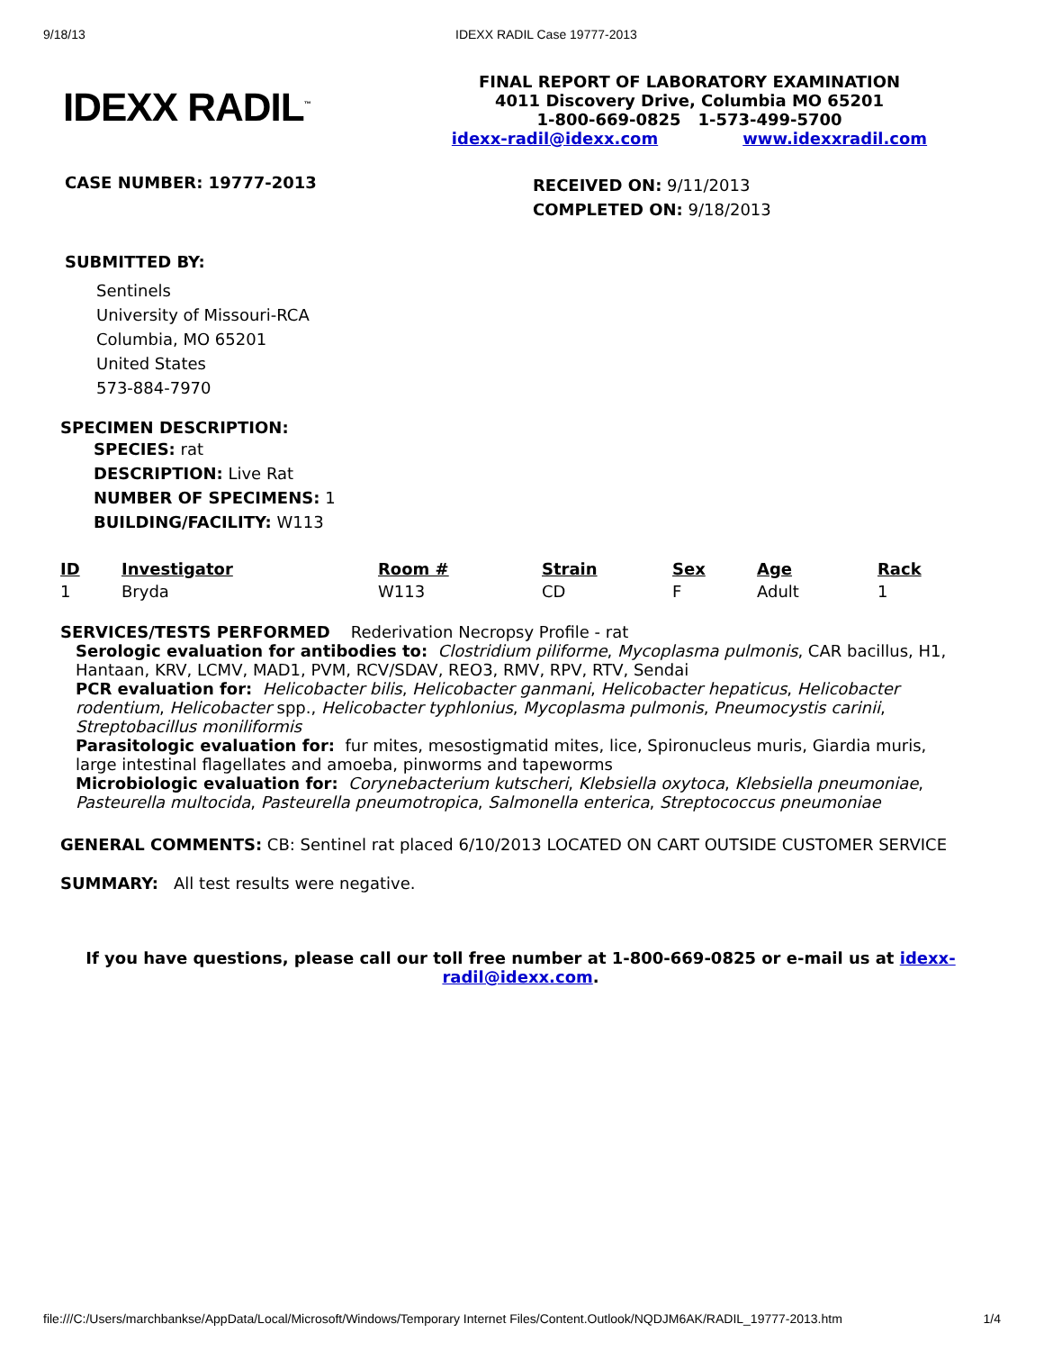9/18/13 IDEXX RADIL Case 19777-2013
IDEXX RADIL<sup>™</sup>
FINAL REPORT OF LABORATORY EXAMINATION
4011 Discovery Drive, Columbia MO 65201
1-800-669-0825 1-573-499-5700
idexx-radil@idexx.com www.idexxradil.com
CASE NUMBER: 19777-2013
RECEIVED ON: 9/11/2013
COMPLETED ON: 9/18/2013
SUBMITTED BY:
Sentinels
University of Missouri-RCA
Columbia, MO 65201
United States
573-884-7970
SPECIMEN DESCRIPTION:
SPECIES: rat
DESCRIPTION: Live Rat
NUMBER OF SPECIMENS: 1
BUILDING/FACILITY: W113
| ID | Investigator | Room # | Strain | Sex | Age | Rack |
| --- | --- | --- | --- | --- | --- | --- |
| 1 | Bryda | W113 | CD | F | Adult | 1 |
SERVICES/TESTS PERFORMED Rederivation Necropsy Profile - rat
Serologic evaluation for antibodies to: Clostridium piliforme, Mycoplasma pulmonis, CAR bacillus, H1, Hantaan, KRV, LCMV, MAD1, PVM, RCV/SDAV, REO3, RMV, RPV, RTV, Sendai
PCR evaluation for: Helicobacter bilis, Helicobacter ganmani, Helicobacter hepaticus, Helicobacter rodentium, Helicobacter spp., Helicobacter typhlonius, Mycoplasma pulmonis, Pneumocystis carinii, Streptobacillus moniliformis
Parasitologic evaluation for: fur mites, mesostigmatid mites, lice, Spironucleus muris, Giardia muris, large intestinal flagellates and amoeba, pinworms and tapeworms
Microbiologic evaluation for: Corynebacterium kutscheri, Klebsiella oxytoca, Klebsiella pneumoniae, Pasteurella multocida, Pasteurella pneumotropica, Salmonella enterica, Streptococcus pneumoniae
GENERAL COMMENTS: CB: Sentinel rat placed 6/10/2013 LOCATED ON CART OUTSIDE CUSTOMER SERVICE
SUMMARY: All test results were negative.
If you have questions, please call our toll free number at 1-800-669-0825 or e-mail us at idexx-radil@idexx.com.
file:///C:/Users/marchbankse/AppData/Local/Microsoft/Windows/Temporary Internet Files/Content.Outlook/NQDJM6AK/RADIL_19777-2013.htm 1/4